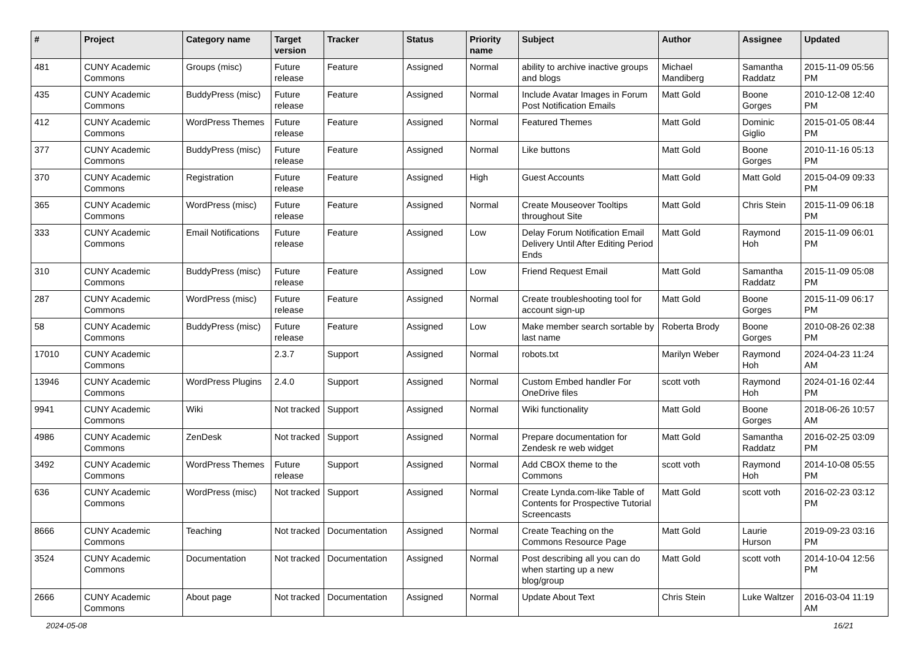| # | Project | Category name | Target version | Tracker | Status | Priority name | Subject | Author | Assignee | Updated |
| --- | --- | --- | --- | --- | --- | --- | --- | --- | --- | --- |
| 481 | CUNY Academic Commons | Groups (misc) | Future release | Feature | Assigned | Normal | ability to archive inactive groups and blogs | Michael Mandiberg | Samantha Raddatz | 2015-11-09 05:56 PM |
| 435 | CUNY Academic Commons | BuddyPress (misc) | Future release | Feature | Assigned | Normal | Include Avatar Images in Forum Post Notification Emails | Matt Gold | Boone Gorges | 2010-12-08 12:40 PM |
| 412 | CUNY Academic Commons | WordPress Themes | Future release | Feature | Assigned | Normal | Featured Themes | Matt Gold | Dominic Giglio | 2015-01-05 08:44 PM |
| 377 | CUNY Academic Commons | BuddyPress (misc) | Future release | Feature | Assigned | Normal | Like buttons | Matt Gold | Boone Gorges | 2010-11-16 05:13 PM |
| 370 | CUNY Academic Commons | Registration | Future release | Feature | Assigned | High | Guest Accounts | Matt Gold | Matt Gold | 2015-04-09 09:33 PM |
| 365 | CUNY Academic Commons | WordPress (misc) | Future release | Feature | Assigned | Normal | Create Mouseover Tooltips throughout Site | Matt Gold | Chris Stein | 2015-11-09 06:18 PM |
| 333 | CUNY Academic Commons | Email Notifications | Future release | Feature | Assigned | Low | Delay Forum Notification Email Delivery Until After Editing Period Ends | Matt Gold | Raymond Hoh | 2015-11-09 06:01 PM |
| 310 | CUNY Academic Commons | BuddyPress (misc) | Future release | Feature | Assigned | Low | Friend Request Email | Matt Gold | Samantha Raddatz | 2015-11-09 05:08 PM |
| 287 | CUNY Academic Commons | WordPress (misc) | Future release | Feature | Assigned | Normal | Create troubleshooting tool for account sign-up | Matt Gold | Boone Gorges | 2015-11-09 06:17 PM |
| 58 | CUNY Academic Commons | BuddyPress (misc) | Future release | Feature | Assigned | Low | Make member search sortable by last name | Roberta Brody | Boone Gorges | 2010-08-26 02:38 PM |
| 17010 | CUNY Academic Commons | | 2.3.7 | Support | Assigned | Normal | robots.txt | Marilyn Weber | Raymond Hoh | 2024-04-23 11:24 AM |
| 13946 | CUNY Academic Commons | WordPress Plugins | 2.4.0 | Support | Assigned | Normal | Custom Embed handler For OneDrive files | scott voth | Raymond Hoh | 2024-01-16 02:44 PM |
| 9941 | CUNY Academic Commons | Wiki | Not tracked | Support | Assigned | Normal | Wiki functionality | Matt Gold | Boone Gorges | 2018-06-26 10:57 AM |
| 4986 | CUNY Academic Commons | ZenDesk | Not tracked | Support | Assigned | Normal | Prepare documentation for Zendesk re web widget | Matt Gold | Samantha Raddatz | 2016-02-25 03:09 PM |
| 3492 | CUNY Academic Commons | WordPress Themes | Future release | Support | Assigned | Normal | Add CBOX theme to the Commons | scott voth | Raymond Hoh | 2014-10-08 05:55 PM |
| 636 | CUNY Academic Commons | WordPress (misc) | Not tracked | Support | Assigned | Normal | Create Lynda.com-like Table of Contents for Prospective Tutorial Screencasts | Matt Gold | scott voth | 2016-02-23 03:12 PM |
| 8666 | CUNY Academic Commons | Teaching | Not tracked | Documentation | Assigned | Normal | Create Teaching on the Commons Resource Page | Matt Gold | Laurie Hurson | 2019-09-23 03:16 PM |
| 3524 | CUNY Academic Commons | Documentation | Not tracked | Documentation | Assigned | Normal | Post describing all you can do when starting up a new blog/group | Matt Gold | scott voth | 2014-10-04 12:56 PM |
| 2666 | CUNY Academic Commons | About page | Not tracked | Documentation | Assigned | Normal | Update About Text | Chris Stein | Luke Waltzer | 2016-03-04 11:19 AM |
2024-05-08 16/21